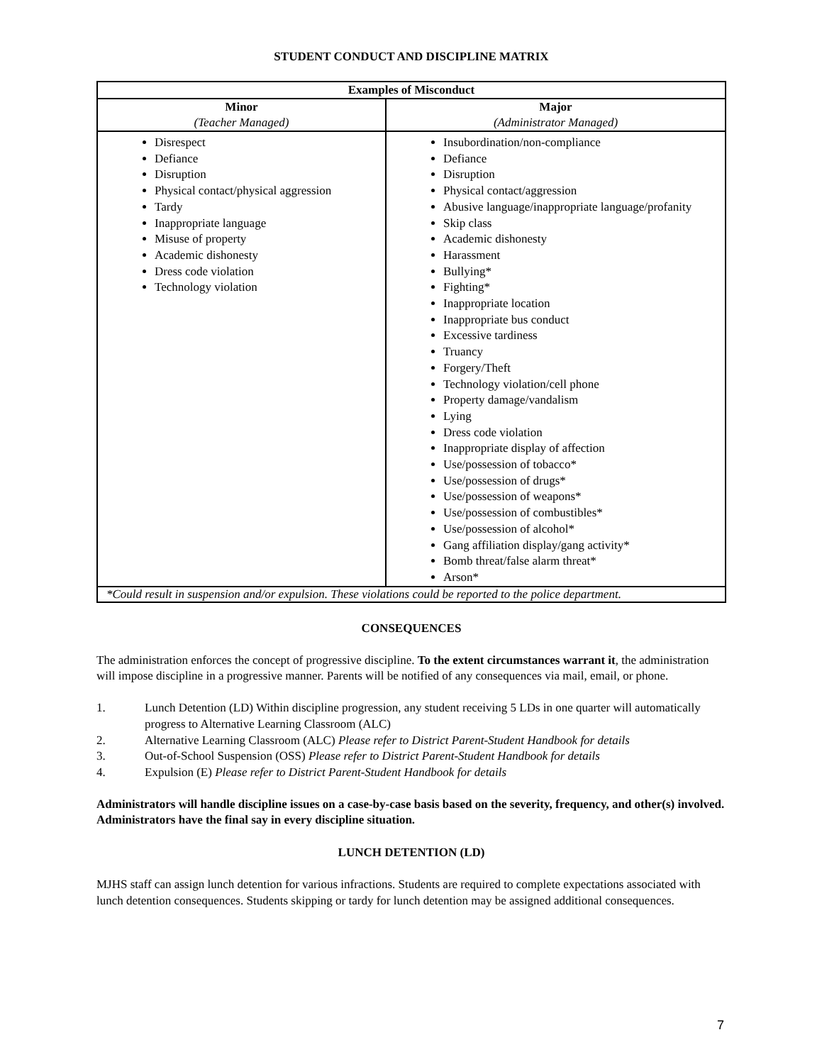STUDENT CONDUCT AND DISCIPLINE MATRIX
| Examples of Misconduct | |
| --- | --- |
| Minor (Teacher Managed) | Major (Administrator Managed) |
| Disrespect Defiance Disruption Physical contact/physical aggression Tardy Inappropriate language Misuse of property Academic dishonesty Dress code violation Technology violation | Insubordination/non-compliance Defiance Disruption Physical contact/aggression Abusive language/inappropriate language/profanity Skip class Academic dishonesty Harassment Bullying* Fighting* Inappropriate location Inappropriate bus conduct Excessive tardiness Truancy Forgery/Theft Technology violation/cell phone Property damage/vandalism Lying Dress code violation Inappropriate display of affection Use/possession of tobacco* Use/possession of drugs* Use/possession of weapons* Use/possession of combustibles* Use/possession of alcohol* Gang affiliation display/gang activity* Bomb threat/false alarm threat* Arson* |
| *Could result in suspension and/or expulsion. These violations could be reported to the police department. | |
CONSEQUENCES
The administration enforces the concept of progressive discipline. To the extent circumstances warrant it, the administration will impose discipline in a progressive manner. Parents will be notified of any consequences via mail, email, or phone.
1. Lunch Detention (LD) Within discipline progression, any student receiving 5 LDs in one quarter will automatically progress to Alternative Learning Classroom (ALC)
2. Alternative Learning Classroom (ALC) Please refer to District Parent-Student Handbook for details
3. Out-of-School Suspension (OSS) Please refer to District Parent-Student Handbook for details
4. Expulsion (E) Please refer to District Parent-Student Handbook for details
Administrators will handle discipline issues on a case-by-case basis based on the severity, frequency, and other(s) involved. Administrators have the final say in every discipline situation.
LUNCH DETENTION (LD)
MJHS staff can assign lunch detention for various infractions. Students are required to complete expectations associated with lunch detention consequences. Students skipping or tardy for lunch detention may be assigned additional consequences.
7